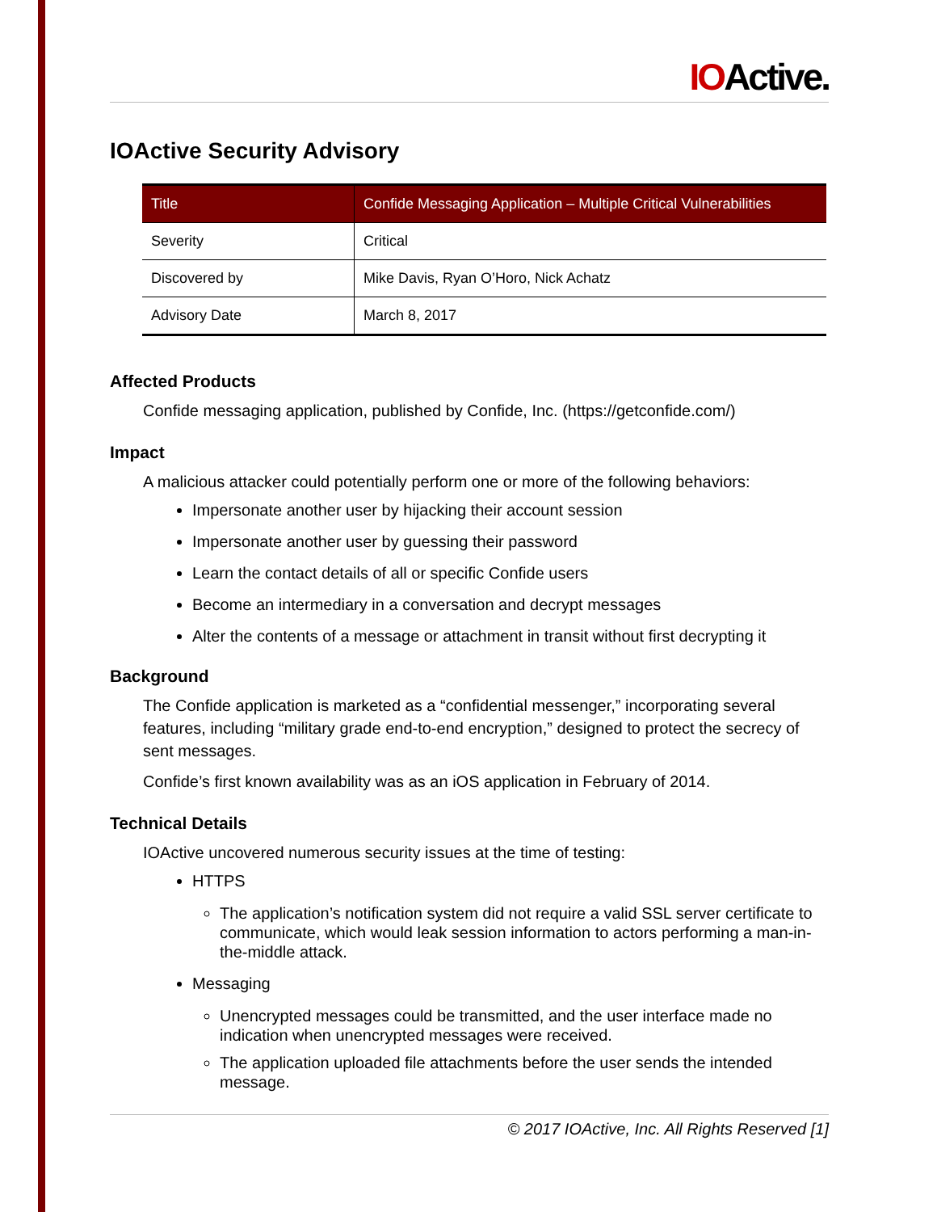IOActive.
IOActive Security Advisory
| Title | Confide Messaging Application – Multiple Critical Vulnerabilities |
| --- | --- |
| Severity | Critical |
| Discovered by | Mike Davis, Ryan O’Horo, Nick Achatz |
| Advisory Date | March 8, 2017 |
Affected Products
Confide messaging application, published by Confide, Inc. (https://getconfide.com/)
Impact
A malicious attacker could potentially perform one or more of the following behaviors:
Impersonate another user by hijacking their account session
Impersonate another user by guessing their password
Learn the contact details of all or specific Confide users
Become an intermediary in a conversation and decrypt messages
Alter the contents of a message or attachment in transit without first decrypting it
Background
The Confide application is marketed as a “confidential messenger,” incorporating several features, including “military grade end-to-end encryption,” designed to protect the secrecy of sent messages.
Confide’s first known availability was as an iOS application in February of 2014.
Technical Details
IOActive uncovered numerous security issues at the time of testing:
HTTPS
The application’s notification system did not require a valid SSL server certificate to communicate, which would leak session information to actors performing a man-in-the-middle attack.
Messaging
Unencrypted messages could be transmitted, and the user interface made no indication when unencrypted messages were received.
The application uploaded file attachments before the user sends the intended message.
© 2017 IOActive, Inc. All Rights Reserved [1]